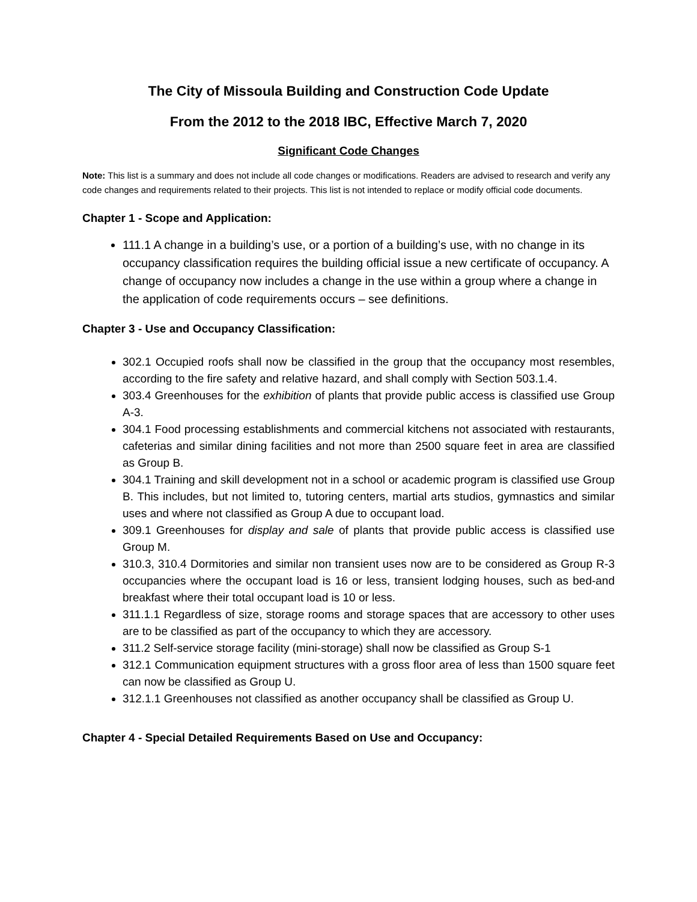The City of Missoula Building and Construction Code Update
From the 2012 to the 2018 IBC, Effective March 7, 2020
Significant Code Changes
Note: This list is a summary and does not include all code changes or modifications. Readers are advised to research and verify any code changes and requirements related to their projects. This list is not intended to replace or modify official code documents.
Chapter 1 - Scope and Application:
111.1 A change in a building’s use, or a portion of a building’s use, with no change in its occupancy classification requires the building official issue a new certificate of occupancy. A change of occupancy now includes a change in the use within a group where a change in the application of code requirements occurs – see definitions.
Chapter 3 - Use and Occupancy Classification:
302.1 Occupied roofs shall now be classified in the group that the occupancy most resembles, according to the fire safety and relative hazard, and shall comply with Section 503.1.4.
303.4 Greenhouses for the exhibition of plants that provide public access is classified use Group A-3.
304.1 Food processing establishments and commercial kitchens not associated with restaurants, cafeterias and similar dining facilities and not more than 2500 square feet in area are classified as Group B.
304.1 Training and skill development not in a school or academic program is classified use Group B. This includes, but not limited to, tutoring centers, martial arts studios, gymnastics and similar uses and where not classified as Group A due to occupant load.
309.1 Greenhouses for display and sale of plants that provide public access is classified use Group M.
310.3, 310.4 Dormitories and similar non transient uses now are to be considered as Group R-3 occupancies where the occupant load is 16 or less, transient lodging houses, such as bed-and breakfast where their total occupant load is 10 or less.
311.1.1 Regardless of size, storage rooms and storage spaces that are accessory to other uses are to be classified as part of the occupancy to which they are accessory.
311.2 Self-service storage facility (mini-storage) shall now be classified as Group S-1
312.1 Communication equipment structures with a gross floor area of less than 1500 square feet can now be classified as Group U.
312.1.1 Greenhouses not classified as another occupancy shall be classified as Group U.
Chapter 4 - Special Detailed Requirements Based on Use and Occupancy: